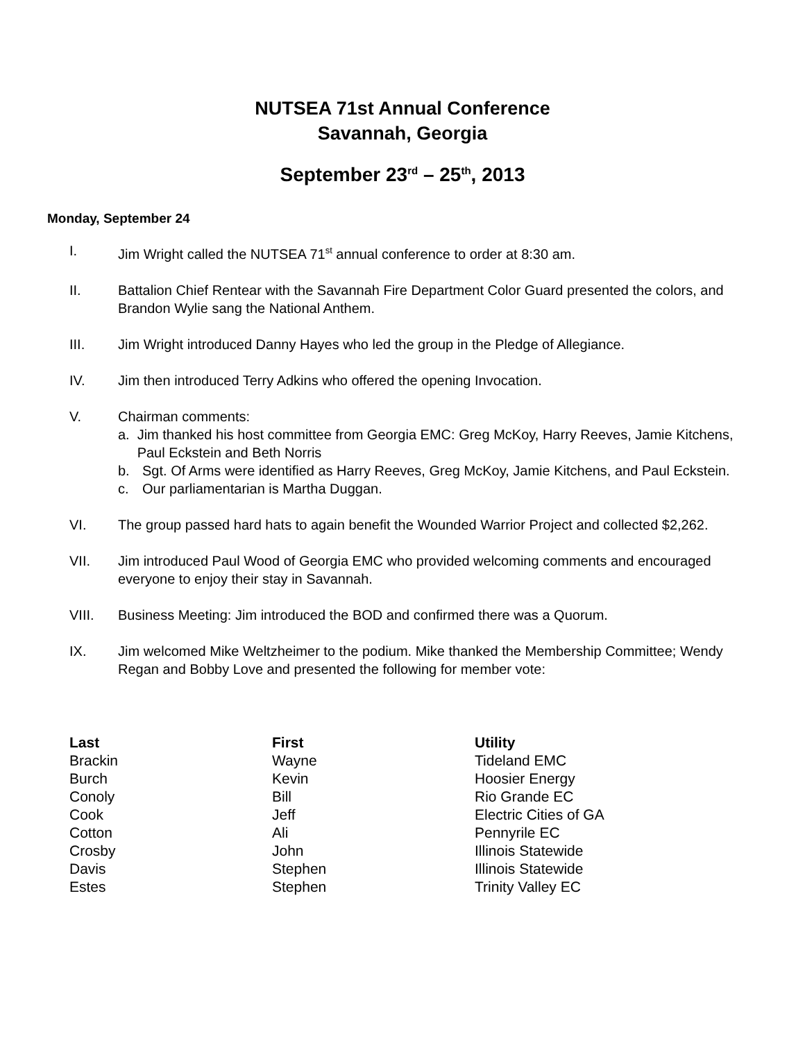NUTSEA 71st Annual Conference
Savannah, Georgia
September 23<sup>rd</sup> – 25<sup>th</sup>, 2013
Monday, September 24
I. Jim Wright called the NUTSEA 71<sup>st</sup> annual conference to order at 8:30 am.
II. Battalion Chief Rentear with the Savannah Fire Department Color Guard presented the colors, and Brandon Wylie sang the National Anthem.
III. Jim Wright introduced Danny Hayes who led the group in the Pledge of Allegiance.
IV. Jim then introduced Terry Adkins who offered the opening Invocation.
V. Chairman comments:
a. Jim thanked his host committee from Georgia EMC: Greg McKoy, Harry Reeves, Jamie Kitchens, Paul Eckstein and Beth Norris
b. Sgt. Of Arms were identified as Harry Reeves, Greg McKoy, Jamie Kitchens, and Paul Eckstein.
c. Our parliamentarian is Martha Duggan.
VI. The group passed hard hats to again benefit the Wounded Warrior Project and collected $2,262.
VII. Jim introduced Paul Wood of Georgia EMC who provided welcoming comments and encouraged everyone to enjoy their stay in Savannah.
VIII. Business Meeting: Jim introduced the BOD and confirmed there was a Quorum.
IX. Jim welcomed Mike Weltzheimer to the podium. Mike thanked the Membership Committee; Wendy Regan and Bobby Love and presented the following for member vote:
| Last | First | Utility |
| --- | --- | --- |
| Brackin | Wayne | Tideland EMC |
| Burch | Kevin | Hoosier Energy |
| Conoly | Bill | Rio Grande EC |
| Cook | Jeff | Electric Cities of GA |
| Cotton | Ali | Pennyrile EC |
| Crosby | John | Illinois Statewide |
| Davis | Stephen | Illinois Statewide |
| Estes | Stephen | Trinity Valley EC |